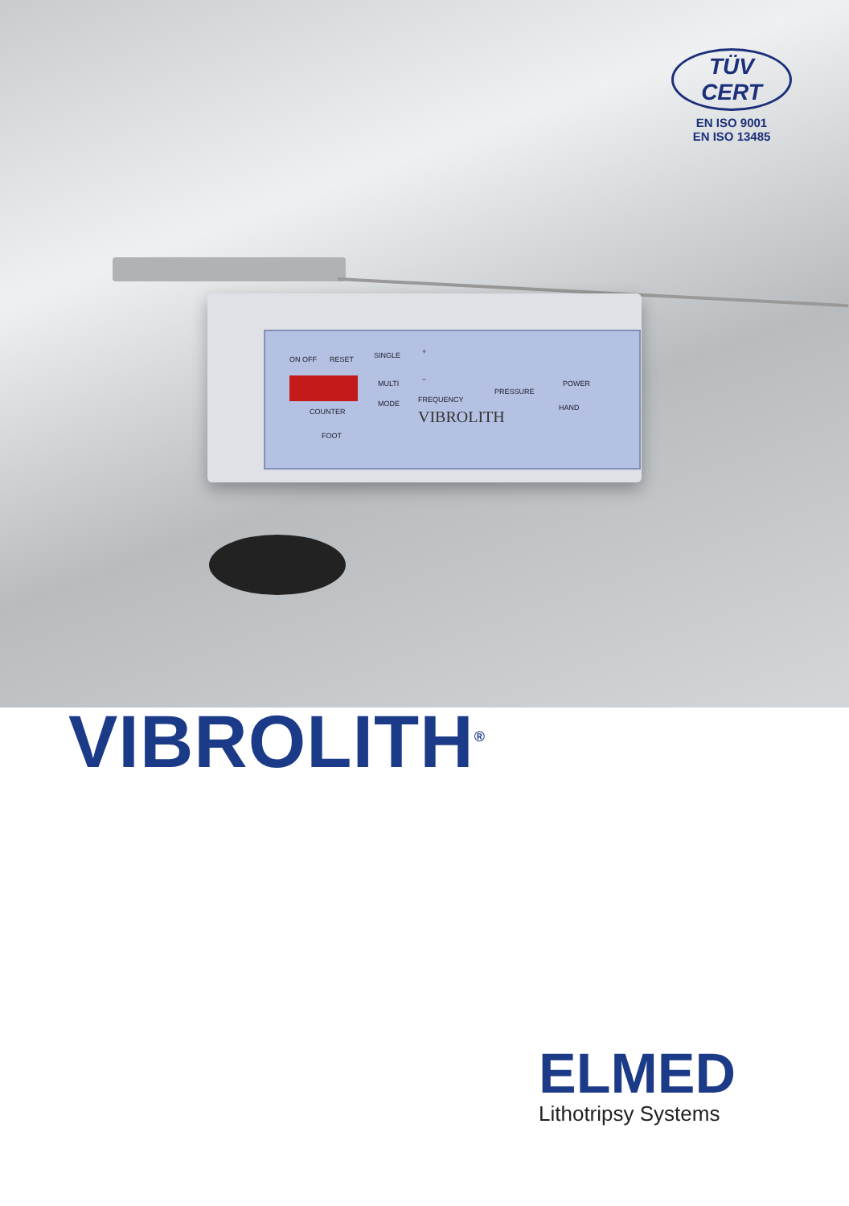TÜV CERT
EN ISO 9001
EN ISO 13485
ON OFF RESET SINGLE
MULTI
+
−
COUNTER
MODE FREQUENCY
PRESSURE
POWER
HAND
FOOT
VIBROLITH
VIBROLITH<sup>®</sup>
ELMED
Lithotripsy Systems